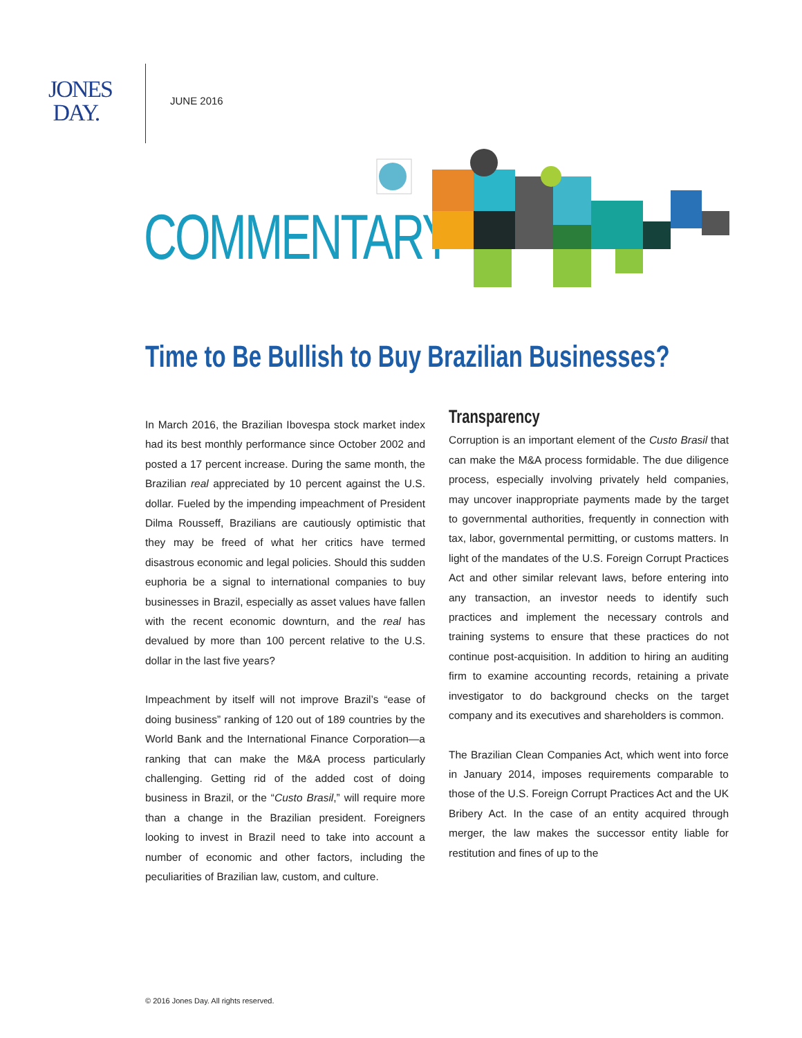JONES
DAY.
JUNE 2016
COMMENTARY
Time to Be Bullish to Buy Brazilian Businesses?
In March 2016, the Brazilian Ibovespa stock market index had its best monthly performance since October 2002 and posted a 17 percent increase. During the same month, the Brazilian real appreciated by 10 percent against the U.S. dollar. Fueled by the impending impeachment of President Dilma Rousseff, Brazilians are cautiously optimistic that they may be freed of what her critics have termed disastrous economic and legal policies. Should this sudden euphoria be a signal to international companies to buy businesses in Brazil, especially as asset values have fallen with the recent economic downturn, and the real has devalued by more than 100 percent relative to the U.S. dollar in the last five years?
Impeachment by itself will not improve Brazil’s “ease of doing business” ranking of 120 out of 189 countries by the World Bank and the International Finance Corporation—a ranking that can make the M&A process particularly challenging. Getting rid of the added cost of doing business in Brazil, or the “Custo Brasil,” will require more than a change in the Brazilian president. Foreigners looking to invest in Brazil need to take into account a number of economic and other factors, including the peculiarities of Brazilian law, custom, and culture.
Transparency
Corruption is an important element of the Custo Brasil that can make the M&A process formidable. The due diligence process, especially involving privately held companies, may uncover inappropriate payments made by the target to governmental authorities, frequently in connection with tax, labor, governmental permitting, or customs matters. In light of the mandates of the U.S. Foreign Corrupt Practices Act and other similar relevant laws, before entering into any transaction, an investor needs to identify such practices and implement the necessary controls and training systems to ensure that these practices do not continue post-acquisition. In addition to hiring an auditing firm to examine accounting records, retaining a private investigator to do background checks on the target company and its executives and shareholders is common.
The Brazilian Clean Companies Act, which went into force in January 2014, imposes requirements comparable to those of the U.S. Foreign Corrupt Practices Act and the UK Bribery Act. In the case of an entity acquired through merger, the law makes the successor entity liable for restitution and fines of up to the
© 2016 Jones Day. All rights reserved.